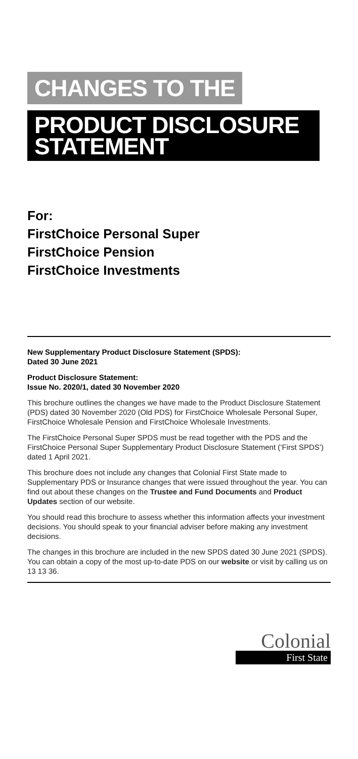CHANGES TO THE
PRODUCT DISCLOSURE
STATEMENT
For:
FirstChoice Personal Super
FirstChoice Pension
FirstChoice Investments
New Supplementary Product Disclosure Statement (SPDS):
Dated 30 June 2021
Product Disclosure Statement:
Issue No. 2020/1, dated 30 November 2020
This brochure outlines the changes we have made to the Product Disclosure Statement (PDS) dated 30 November 2020 (Old PDS) for FirstChoice Wholesale Personal Super, FirstChoice Wholesale Pension and FirstChoice Wholesale Investments.
The FirstChoice Personal Super SPDS must be read together with the PDS and the FirstChoice Personal Super Supplementary Product Disclosure Statement (‘First SPDS’) dated 1 April 2021.
This brochure does not include any changes that Colonial First State made to Supplementary PDS or Insurance changes that were issued throughout the year. You can find out about these changes on the Trustee and Fund Documents and Product Updates section of our website.
You should read this brochure to assess whether this information affects your investment decisions. You should speak to your financial adviser before making any investment decisions.
The changes in this brochure are included in the new SPDS dated 30 June 2021 (SPDS). You can obtain a copy of the most up-to-date PDS on our website or visit by calling us on 13 13 36.
Colonial
First State